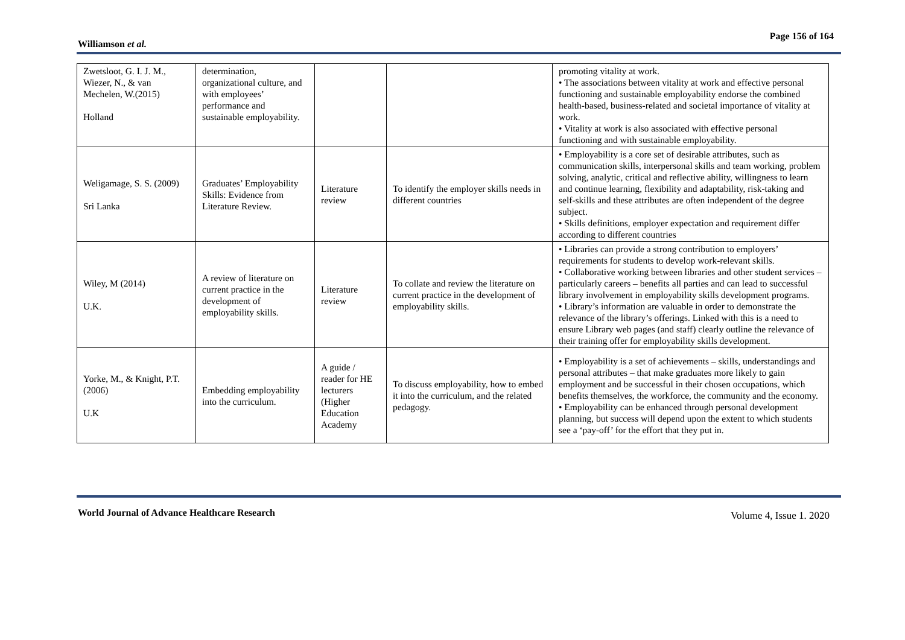Williamson et al.
Page 156 of 164
| Zwetsloot, G. I. J. M., Wiezer, N., & van Mechelen, W.(2015) Holland | determination, organizational culture, and with employees’ performance and sustainable employability. | | | promoting vitality at work. • The associations between vitality at work and effective personal functioning and sustainable employability endorse the combined health-based, business-related and societal importance of vitality at work. • Vitality at work is also associated with effective personal functioning and with sustainable employability. |
| Weligamage, S. S. (2009) Sri Lanka | Graduates’ Employability Skills: Evidence from Literature Review. | Literature review | To identify the employer skills needs in different countries | • Employability is a core set of desirable attributes, such as communication skills, interpersonal skills and team working, problem solving, analytic, critical and reflective ability, willingness to learn and continue learning, flexibility and adaptability, risk-taking and self-skills and these attributes are often independent of the degree subject. • Skills definitions, employer expectation and requirement differ according to different countries |
| Wiley, M (2014) U.K. | A review of literature on current practice in the development of employability skills. | Literature review | To collate and review the literature on current practice in the development of employability skills. | • Libraries can provide a strong contribution to employers’ requirements for students to develop work-relevant skills. • Collaborative working between libraries and other student services – particularly careers – benefits all parties and can lead to successful library involvement in employability skills development programs. • Library’s information are valuable in order to demonstrate the relevance of the library’s offerings. Linked with this is a need to ensure Library web pages (and staff) clearly outline the relevance of their training offer for employability skills development. |
| Yorke, M., & Knight, P.T. (2006) U.K | Embedding employability into the curriculum. | A guide / reader for HE lecturers (Higher Education Academy | To discuss employability, how to embed it into the curriculum, and the related pedagogy. | • Employability is a set of achievements – skills, understandings and personal attributes – that make graduates more likely to gain employment and be successful in their chosen occupations, which benefits themselves, the workforce, the community and the economy. • Employability can be enhanced through personal development planning, but success will depend upon the extent to which students see a ‘pay-off’ for the effort that they put in. |
World Journal of Advance Healthcare Research
Volume 4, Issue 1. 2020